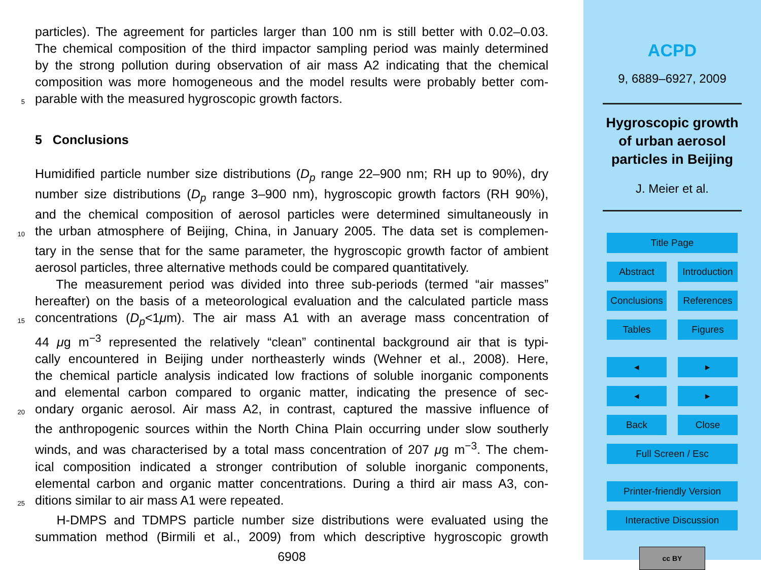particles). The agreement for particles larger than 100 nm is still better with 0.02–0.03.
The chemical composition of the third impactor sampling period was mainly determined
by the strong pollution during observation of air mass A2 indicating that the chemical
composition was more homogeneous and the model results were probably better com-
5
parable with the measured hygroscopic growth factors.
5 Conclusions
Humidified particle number size distributions (D<sub>p</sub> range 22–900 nm; RH up to 90%), dry
number size distributions (D<sub>p</sub> range 3–900 nm), hygroscopic growth factors (RH 90%),
and the chemical composition of aerosol particles were determined simultaneously in
10
the urban atmosphere of Beijing, China, in January 2005. The data set is complemen-
tary in the sense that for the same parameter, the hygroscopic growth factor of ambient
aerosol particles, three alternative methods could be compared quantitatively.
The measurement period was divided into three sub-periods (termed “air masses”
hereafter) on the basis of a meteorological evaluation and the calculated particle mass
15
concentrations (D<sub>p</sub><1μm). The air mass A1 with an average mass concentration of
44 μg m<sup>−3</sup> represented the relatively “clean” continental background air that is typi-
cally encountered in Beijing under northeasterly winds (Wehner et al., 2008). Here,
the chemical particle analysis indicated low fractions of soluble inorganic components
and elemental carbon compared to organic matter, indicating the presence of sec-
20
ondary organic aerosol. Air mass A2, in contrast, captured the massive influence of
the anthropogenic sources within the North China Plain occurring under slow southerly
winds, and was characterised by a total mass concentration of 207 μg m<sup>−3</sup>. The chem-
ical composition indicated a stronger contribution of soluble inorganic components,
elemental carbon and organic matter concentrations. During a third air mass A3, con-
25
ditions similar to air mass A1 were repeated.
H-DMPS and TDMPS particle number size distributions were evaluated using the
summation method (Birmili et al., 2009) from which descriptive hygroscopic growth
6908
ACPD
9, 6889–6927, 2009
Hygroscopic growth
of urban aerosol
particles in Beijing
J. Meier et al.
Title Page
Abstract Introduction
Conclusions References
Tables Figures
◂ ▸
◂ ▸
Back Close
Full Screen / Esc
Printer-friendly Version
Interactive Discussion
cc BY